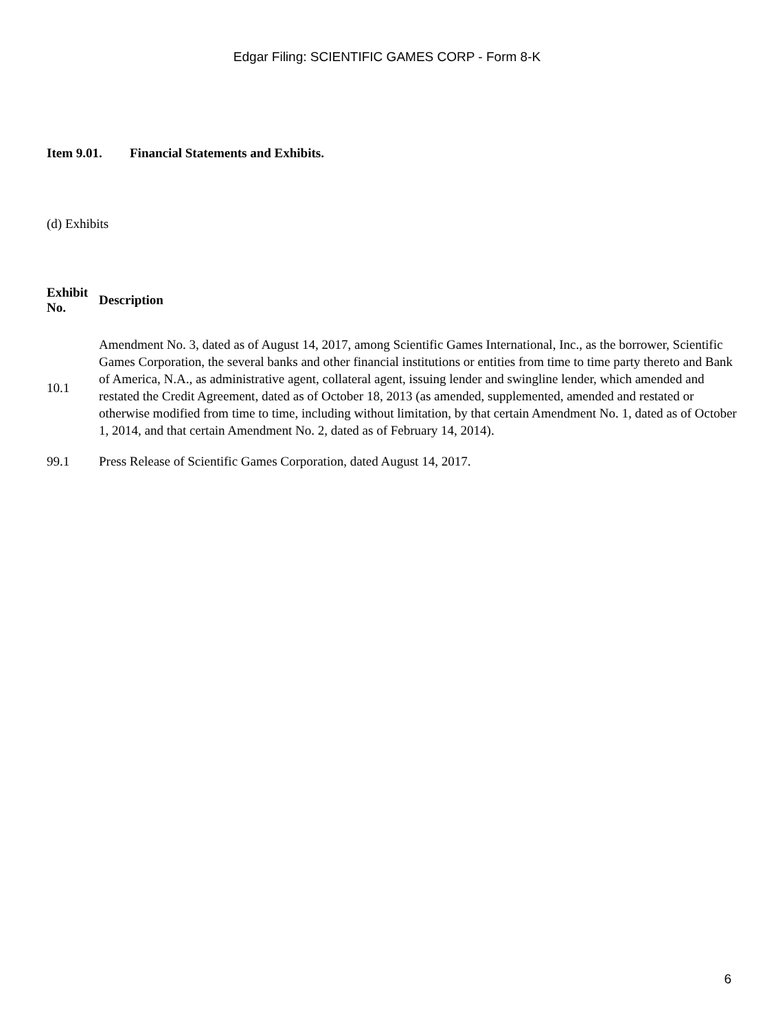Edgar Filing: SCIENTIFIC GAMES CORP - Form 8-K
Item 9.01. Financial Statements and Exhibits.
(d) Exhibits
| Exhibit No. | Description |
| --- | --- |
| 10.1 | Amendment No. 3, dated as of August 14, 2017, among Scientific Games International, Inc., as the borrower, Scientific Games Corporation, the several banks and other financial institutions or entities from time to time party thereto and Bank of America, N.A., as administrative agent, collateral agent, issuing lender and swingline lender, which amended and restated the Credit Agreement, dated as of October 18, 2013 (as amended, supplemented, amended and restated or otherwise modified from time to time, including without limitation, by that certain Amendment No. 1, dated as of October 1, 2014, and that certain Amendment No. 2, dated as of February 14, 2014). |
| 99.1 | Press Release of Scientific Games Corporation, dated August 14, 2017. |
6